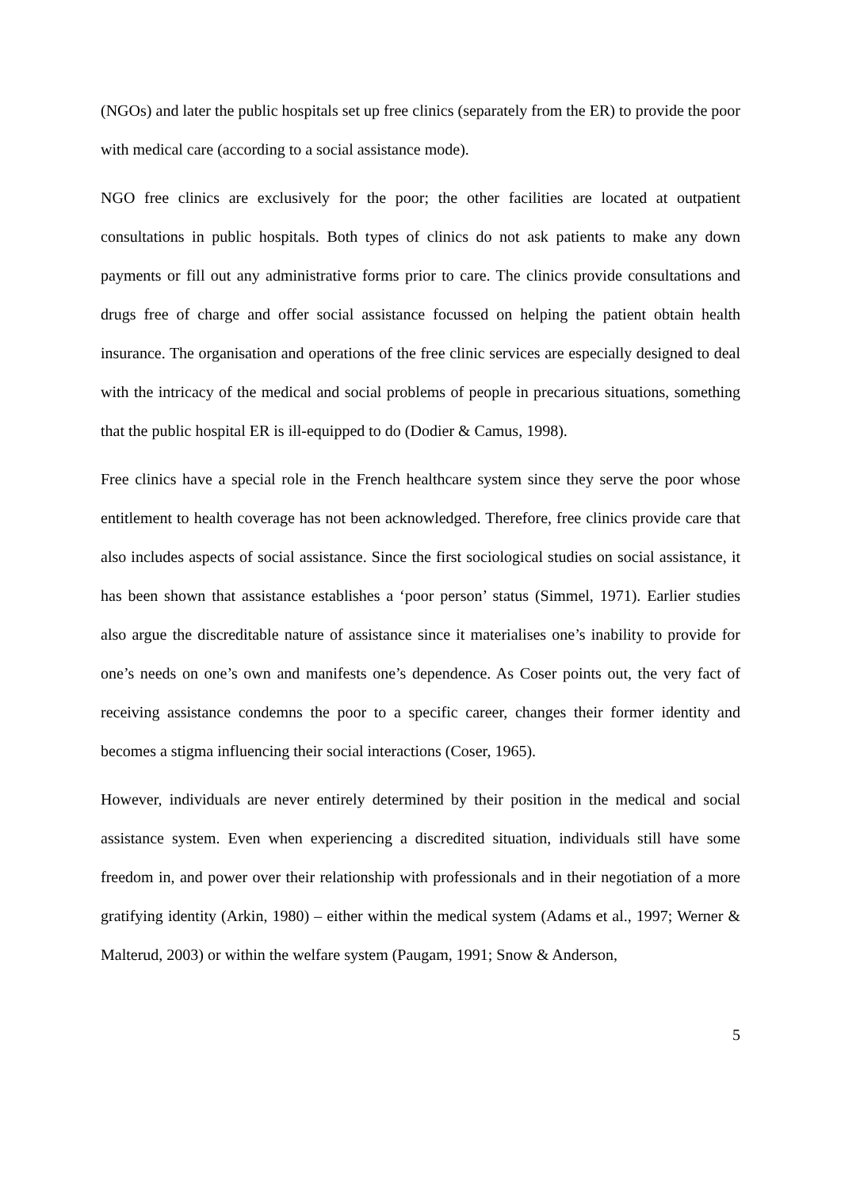(NGOs) and later the public hospitals set up free clinics (separately from the ER) to provide the poor with medical care (according to a social assistance mode).
NGO free clinics are exclusively for the poor; the other facilities are located at outpatient consultations in public hospitals. Both types of clinics do not ask patients to make any down payments or fill out any administrative forms prior to care. The clinics provide consultations and drugs free of charge and offer social assistance focussed on helping the patient obtain health insurance. The organisation and operations of the free clinic services are especially designed to deal with the intricacy of the medical and social problems of people in precarious situations, something that the public hospital ER is ill-equipped to do (Dodier & Camus, 1998).
Free clinics have a special role in the French healthcare system since they serve the poor whose entitlement to health coverage has not been acknowledged. Therefore, free clinics provide care that also includes aspects of social assistance. Since the first sociological studies on social assistance, it has been shown that assistance establishes a ‘poor person’ status (Simmel, 1971). Earlier studies also argue the discreditable nature of assistance since it materialises one’s inability to provide for one’s needs on one’s own and manifests one’s dependence. As Coser points out, the very fact of receiving assistance condemns the poor to a specific career, changes their former identity and becomes a stigma influencing their social interactions (Coser, 1965).
However, individuals are never entirely determined by their position in the medical and social assistance system. Even when experiencing a discredited situation, individuals still have some freedom in, and power over their relationship with professionals and in their negotiation of a more gratifying identity (Arkin, 1980) – either within the medical system (Adams et al., 1997; Werner & Malterud, 2003) or within the welfare system (Paugam, 1991; Snow & Anderson,
5